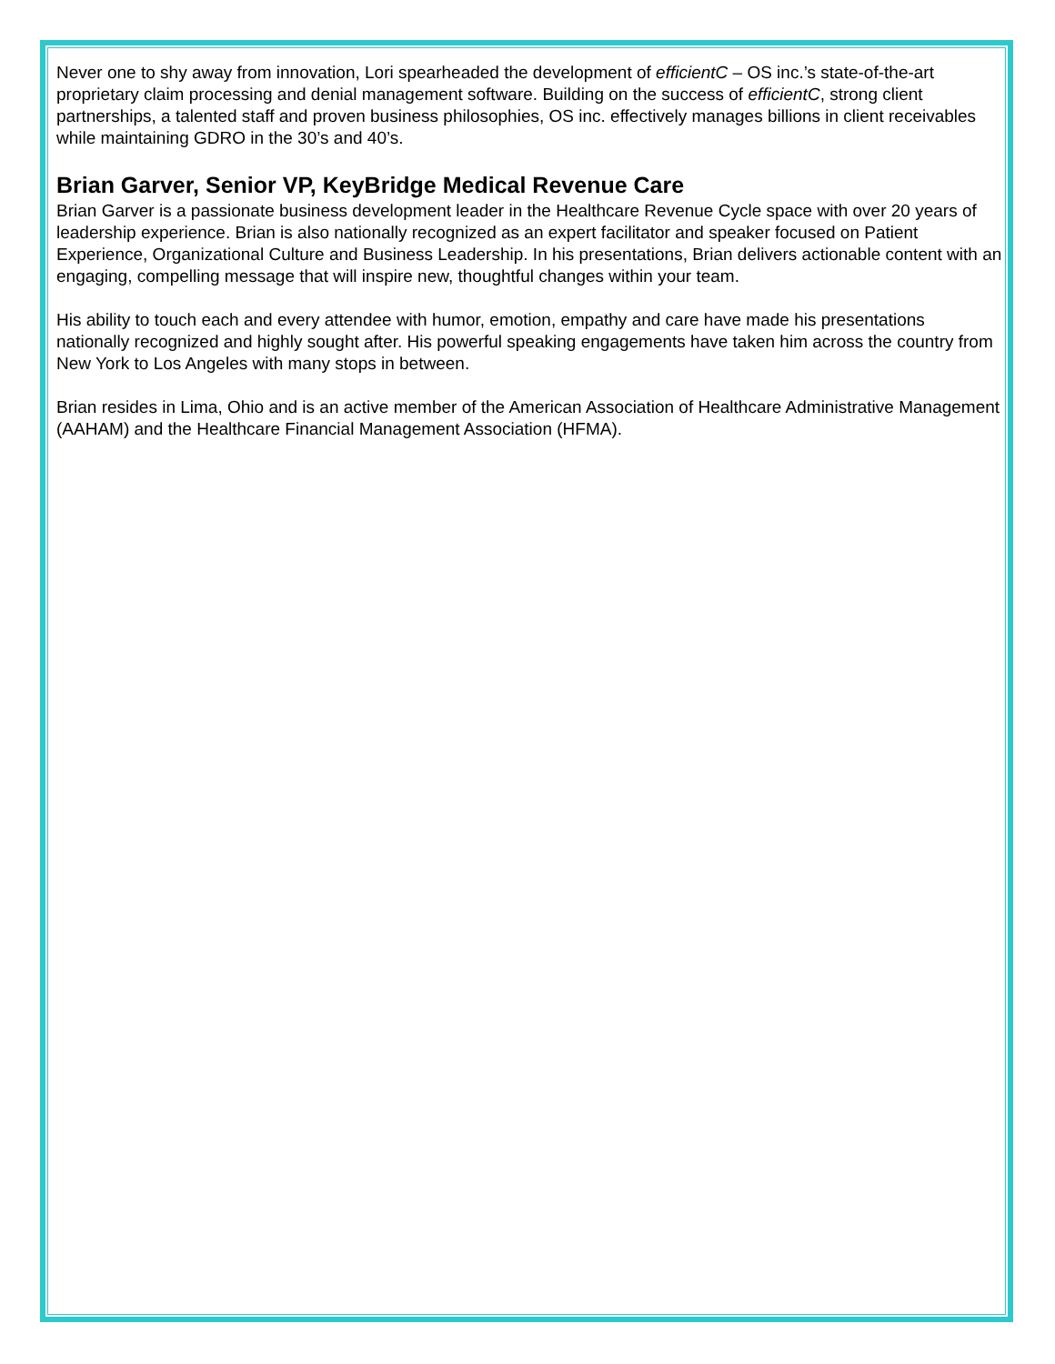Never one to shy away from innovation, Lori spearheaded the development of efficientC – OS inc.’s state-of-the-art proprietary claim processing and denial management software. Building on the success of efficientC, strong client partnerships, a talented staff and proven business philosophies, OS inc. effectively manages billions in client receivables while maintaining GDRO in the 30’s and 40’s.
Brian Garver, Senior VP, KeyBridge Medical Revenue Care
Brian Garver is a passionate business development leader in the Healthcare Revenue Cycle space with over 20 years of leadership experience. Brian is also nationally recognized as an expert facilitator and speaker focused on Patient Experience, Organizational Culture and Business Leadership. In his presentations, Brian delivers actionable content with an engaging, compelling message that will inspire new, thoughtful changes within your team.
His ability to touch each and every attendee with humor, emotion, empathy and care have made his presentations nationally recognized and highly sought after. His powerful speaking engagements have taken him across the country from New York to Los Angeles with many stops in between.
Brian resides in Lima, Ohio and is an active member of the American Association of Healthcare Administrative Management (AAHAM) and the Healthcare Financial Management Association (HFMA).